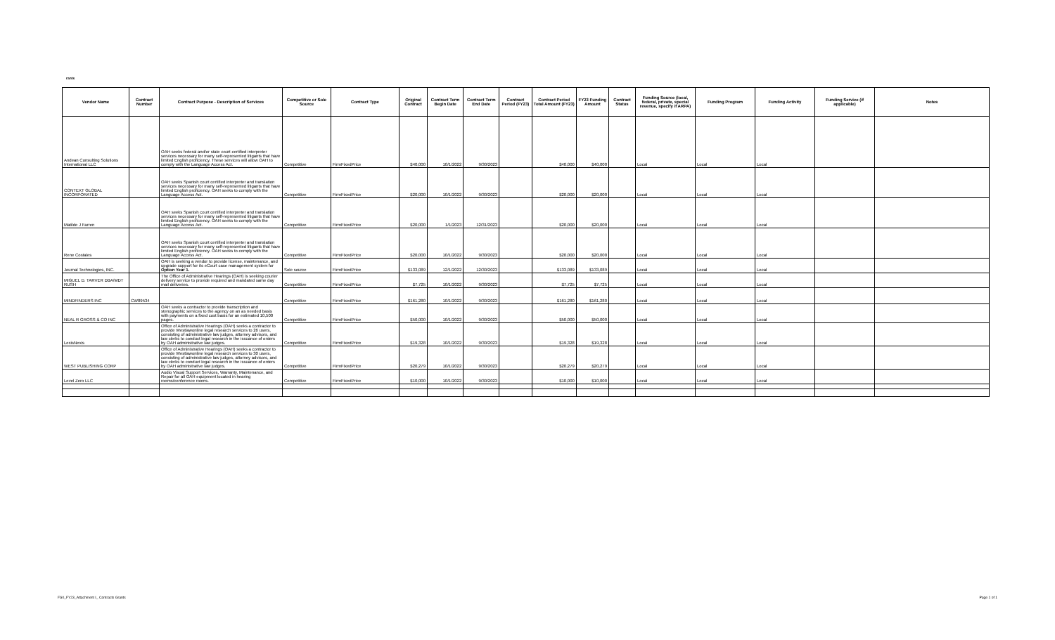rants
| Vendor Name | Contract Number | Contract Purpose - Description of Services | Competitive or Sole Source | Contract Type | Original Contract | Contract Term Begin Date | Contract Term End Date | Contract Period (FY23) | Contract Period Total Amount (FY23) | FY23 Funding Amount | Contract Status | Funding Source (local, federal, private, special revenue, specify if ARPA) | Funding Program | Funding Activity | Funding Service (if applicable) | Notes |
| --- | --- | --- | --- | --- | --- | --- | --- | --- | --- | --- | --- | --- | --- | --- | --- | --- |
| Andean Consulting Solutions International LLC | | OAH seeks federal and/or state court certified interpreter services necessary for many self-represented litigants that have limited English proficiency. These services will allow OAH to comply with the Language Access Act. | Competitive | FirmFixedPrice | $40,000 | 10/1/2022 | 9/30/2023 | | $40,000 | $40,000 | | Local | Local | Local | | |
| CONTEXT GLOBAL INCORPORATED | | OAH seeks Spanish court certified interpreter and translation services necessary for many self-represented litigants that have limited English proficiency. OAH seeks to comply with the Language Access Act. | Competitive | FirmFixedPrice | $20,000 | 10/1/2022 | 9/30/2023 | | $20,000 | $20,000 | | Local | Local | Local | | |
| Matilde J Farren | | OAH seeks Spanish court certified interpreter and translation services necessary for many self-represented litigants that have limited English proficiency. OAH seeks to comply with the Language Access Act. | Competitive | FirmFixedPrice | $20,000 | 1/1/2023 | 12/31/2023 | | $20,000 | $20,000 | | Local | Local | Local | | |
| Rene Costales | | OAH seeks Spanish court certified interpreter and translation services necessary for many self-represented litigants that have limited English proficiency. OAH seeks to comply with the Language Access Act. | Competitive | FirmFixedPrice | $20,000 | 10/1/2022 | 9/30/2023 | | $20,000 | $20,000 | | Local | Local | Local | | |
| Journal Technologies, INC. | | OAH is seeking a vendor to provide license, maintenance, and upgrade support for its eCourt case management system for Option Year 1. | Sole source | FirmFixedPrice | $133,089 | 12/1/2022 | 12/30/2023 | | $133,089 | $133,089 | | Local | Local | Local | | |
| MIGUEL D. TARVER DBA/MDT RUSH | | The Office of Administrative Hearings (OAH) is seeking courier delivery service to provide required and mandated same day mail deliveries. | Competitive | FirmFixedPrice | $7,725 | 10/1/2022 | 9/30/2023 | | $7,725 | $7,725 | | Local | Local | Local | | |
| MINDFINDERS INC | CW89534 | | Competitive | FirmFixedPrice | $161,280 | 10/1/2022 | 9/30/2023 | | $161,280 | $161,280 | | Local | Local | Local | | |
| NEAL R GROSS & CO INC | | OAH seeks a contractor to provide transcription and stenographic services to the agency on an as needed basis with payments on a fixed cost basis for an estimated 10,500 pages. | Competitive | FirmFixedPrice | $50,000 | 10/1/2022 | 9/30/2023 | | $50,000 | $50,000 | | Local | Local | Local | | |
| LexisNexis | | Office of Administrative Hearings (OAH) seeks a contractor to provide Westlawonline legal research services to 26 users, consisting of administrative law judges, attorney advisors, and law clerks to conduct legal research in the issuance of orders by OAH administrative law judges. | Competitive | FirmFixedPrice | $19,328 | 10/1/2022 | 9/30/2023 | | $19,328 | $19,328 | | Local | Local | Local | | |
| WEST PUBLISHING CORP | | Office of Administrative Hearings (OAH) seeks a contractor to provide Westlawonline legal research services to 30 users, consisting of administrative law judges, attorney advisors, and law clerks to conduct legal research in the issuance of orders by OAH administrative law judges. | Competitive | FirmFixedPrice | $20,279 | 10/1/2022 | 9/30/2023 | | $20,279 | $20,279 | | Local | Local | Local | | |
| Level Zero LLC | | Audio Visual Support Services, Warranty, Maintenance, and Repair for all OAH equipment located in hearing rooms/conference rooms. | Competitive | FirmFixedPrice | $10,000 | 10/1/2022 | 9/30/2023 | | $10,000 | $10,000 | | Local | Local | Local | | |
FS0_FY23_Attachment I_ Contracts Grants
Page 1 of 1